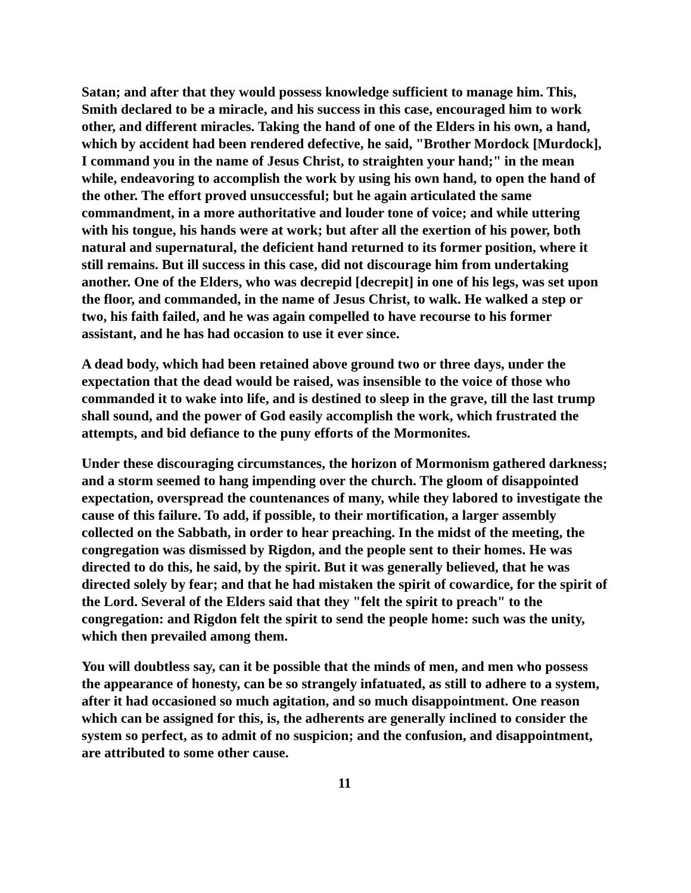Satan; and after that they would possess knowledge sufficient to manage him. This, Smith declared to be a miracle, and his success in this case, encouraged him to work other, and different miracles. Taking the hand of one of the Elders in his own, a hand, which by accident had been rendered defective, he said, "Brother Mordock [Murdock], I command you in the name of Jesus Christ, to straighten your hand;" in the mean while, endeavoring to accomplish the work by using his own hand, to open the hand of the other. The effort proved unsuccessful; but he again articulated the same commandment, in a more authoritative and louder tone of voice; and while uttering with his tongue, his hands were at work; but after all the exertion of his power, both natural and supernatural, the deficient hand returned to its former position, where it still remains. But ill success in this case, did not discourage him from undertaking another. One of the Elders, who was decrepid [decrepit] in one of his legs, was set upon the floor, and commanded, in the name of Jesus Christ, to walk. He walked a step or two, his faith failed, and he was again compelled to have recourse to his former assistant, and he has had occasion to use it ever since.
A dead body, which had been retained above ground two or three days, under the expectation that the dead would be raised, was insensible to the voice of those who commanded it to wake into life, and is destined to sleep in the grave, till the last trump shall sound, and the power of God easily accomplish the work, which frustrated the attempts, and bid defiance to the puny efforts of the Mormonites.
Under these discouraging circumstances, the horizon of Mormonism gathered darkness; and a storm seemed to hang impending over the church. The gloom of disappointed expectation, overspread the countenances of many, while they labored to investigate the cause of this failure. To add, if possible, to their mortification, a larger assembly collected on the Sabbath, in order to hear preaching. In the midst of the meeting, the congregation was dismissed by Rigdon, and the people sent to their homes. He was directed to do this, he said, by the spirit. But it was generally believed, that he was directed solely by fear; and that he had mistaken the spirit of cowardice, for the spirit of the Lord. Several of the Elders said that they "felt the spirit to preach" to the congregation: and Rigdon felt the spirit to send the people home: such was the unity, which then prevailed among them.
You will doubtless say, can it be possible that the minds of men, and men who possess the appearance of honesty, can be so strangely infatuated, as still to adhere to a system, after it had occasioned so much agitation, and so much disappointment. One reason which can be assigned for this, is, the adherents are generally inclined to consider the system so perfect, as to admit of no suspicion; and the confusion, and disappointment, are attributed to some other cause.
11